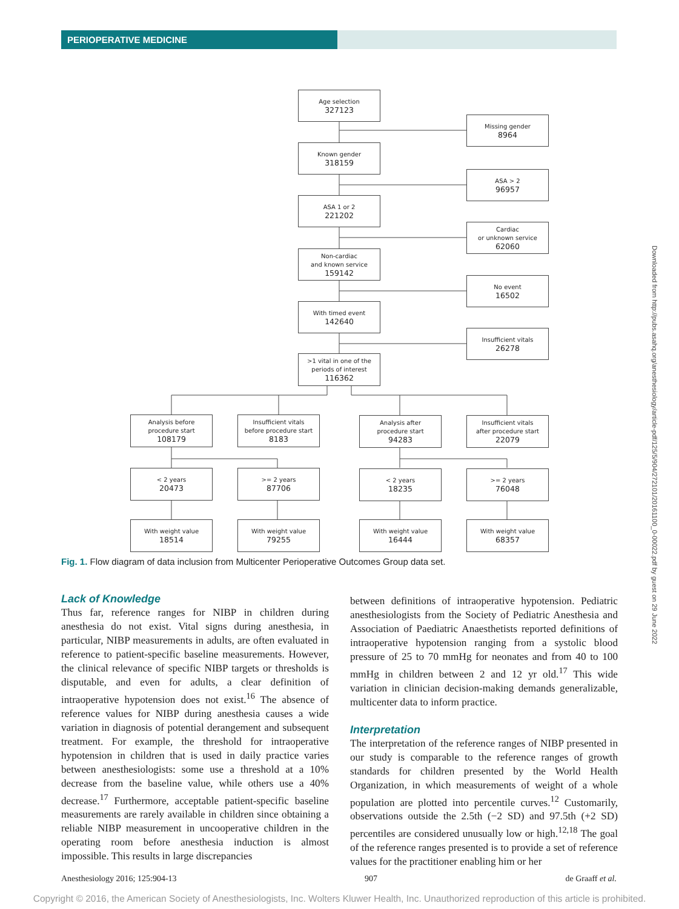PERIOPERATIVE MEDICINE
Age selection
327123
Missing gender
8964
Known gender
318159
ASA > 2
96957
ASA 1 or 2
221202
Cardiac
or unknown service
62060
Non-cardiac
and known service
159142
No event
16502
With timed event
142640
Insufficient vitals
26278
>1 vital in one of the
periods of interest
116362
Analysis before
procedure start
108179
Insufficient vitals
before procedure start
8183
Analysis after
procedure start
94283
Insufficient vitals
after procedure start
22079
< 2 years
20473
>= 2 years
87706
< 2 years
18235
>= 2 years
76048
With weight value
18514
With weight value
79255
With weight value
16444
With weight value
68357
Fig. 1. Flow diagram of data inclusion from Multicenter Perioperative Outcomes Group data set.
Lack of Knowledge
Thus far, reference ranges for NIBP in children during anesthesia do not exist. Vital signs during anesthesia, in particular, NIBP measurements in adults, are often evaluated in reference to patient-specific baseline measurements. However, the clinical relevance of specific NIBP targets or thresholds is disputable, and even for adults, a clear definition of intraoperative hypotension does not exist.<sup>16</sup> The absence of reference values for NIBP during anesthesia causes a wide variation in diagnosis of potential derangement and subsequent treatment. For example, the threshold for intraoperative hypotension in children that is used in daily practice varies between anesthesiologists: some use a threshold at a 10% decrease from the baseline value, while others use a 40% decrease.<sup>17</sup> Furthermore, acceptable patient-specific baseline measurements are rarely available in children since obtaining a reliable NIBP measurement in uncooperative children in the operating room before anesthesia induction is almost impossible. This results in large discrepancies
between definitions of intraoperative hypotension. Pediatric anesthesiologists from the Society of Pediatric Anesthesia and Association of Paediatric Anaesthetists reported definitions of intraoperative hypotension ranging from a systolic blood pressure of 25 to 70 mmHg for neonates and from 40 to 100 mmHg in children between 2 and 12 yr old.<sup>17</sup> This wide variation in clinician decision-making demands generalizable, multicenter data to inform practice.
Interpretation
The interpretation of the reference ranges of NIBP presented in our study is comparable to the reference ranges of growth standards for children presented by the World Health Organization, in which measurements of weight of a whole population are plotted into percentile curves.<sup>12</sup> Customarily, observations outside the 2.5th (−2 SD) and 97.5th (+2 SD) percentiles are considered unusually low or high.<sup>12,18</sup> The goal of the reference ranges presented is to provide a set of reference values for the practitioner enabling him or her
Downloaded from http://pubs.asahq.org/anesthesiology/article-pdf/125/5/904/272101/20161100_0-00022.pdf by guest on 29 June 2022
Anesthesiology 2016; 125:904-13 907 de Graaff et al.
Copyright © 2016, the American Society of Anesthesiologists, Inc. Wolters Kluwer Health, Inc. Unauthorized reproduction of this article is prohibited.